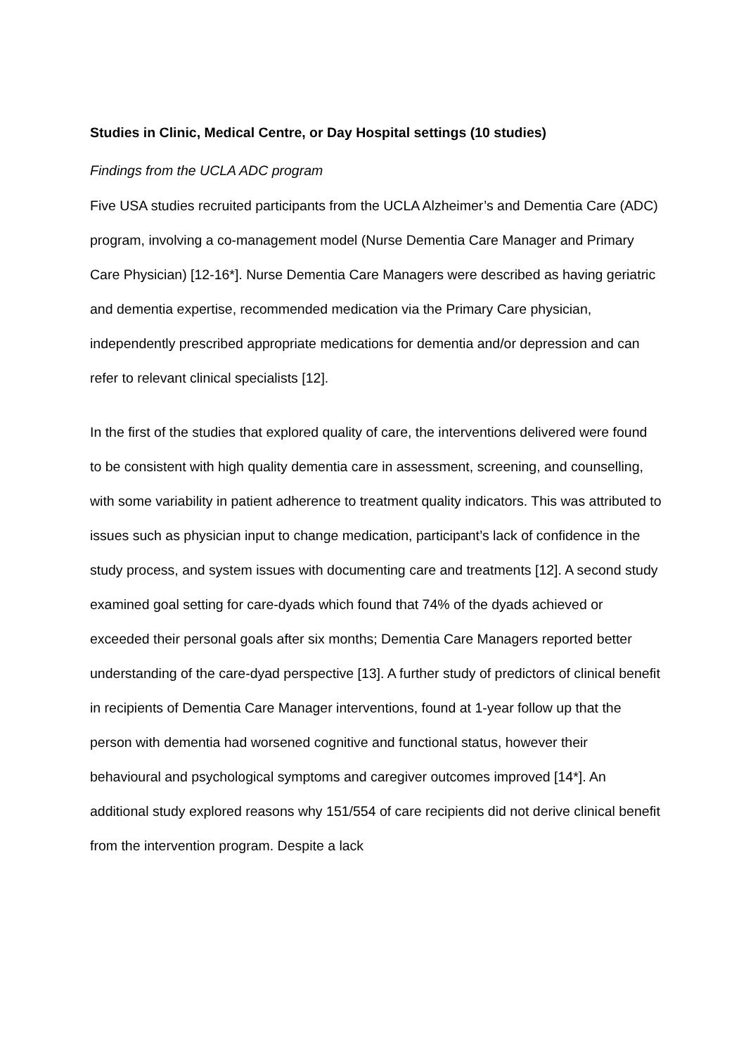Studies in Clinic, Medical Centre, or Day Hospital settings (10 studies)
Findings from the UCLA ADC program
Five USA studies recruited participants from the UCLA Alzheimer’s and Dementia Care (ADC) program, involving a co-management model (Nurse Dementia Care Manager and Primary Care Physician) [12-16*]. Nurse Dementia Care Managers were described as having geriatric and dementia expertise, recommended medication via the Primary Care physician, independently prescribed appropriate medications for dementia and/or depression and can refer to relevant clinical specialists [12].
In the first of the studies that explored quality of care, the interventions delivered were found to be consistent with high quality dementia care in assessment, screening, and counselling, with some variability in patient adherence to treatment quality indicators. This was attributed to issues such as physician input to change medication, participant’s lack of confidence in the study process, and system issues with documenting care and treatments [12]. A second study examined goal setting for care-dyads which found that 74% of the dyads achieved or exceeded their personal goals after six months; Dementia Care Managers reported better understanding of the care-dyad perspective [13]. A further study of predictors of clinical benefit in recipients of Dementia Care Manager interventions, found at 1-year follow up that the person with dementia had worsened cognitive and functional status, however their behavioural and psychological symptoms and caregiver outcomes improved [14*]. An additional study explored reasons why 151/554 of care recipients did not derive clinical benefit from the intervention program. Despite a lack